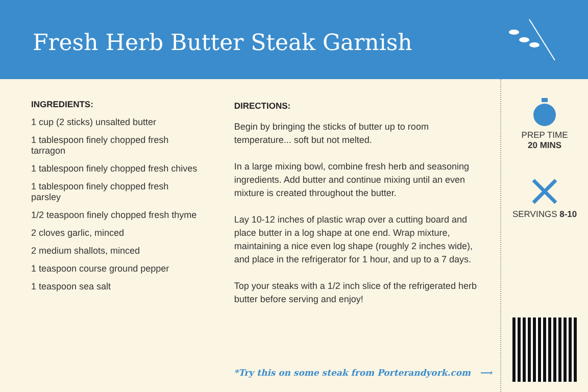Fresh Herb Butter Steak Garnish
INGREDIENTS:
1 cup (2 sticks) unsalted butter
1 tablespoon finely chopped fresh tarragon
1 tablespoon finely chopped fresh chives
1 tablespoon finely chopped fresh parsley
1/2 teaspoon finely chopped fresh thyme
2 cloves garlic, minced
2 medium shallots, minced
1 teaspoon course ground pepper
1 teaspoon sea salt
DIRECTIONS:
Begin by bringing the sticks of butter up to room temperature... soft but not melted.
In a large mixing bowl, combine fresh herb and seasoning ingredients. Add butter and continue mixing until an even mixture is created throughout the butter.
Lay 10-12 inches of plastic wrap over a cutting board and place butter in a log shape at one end. Wrap mixture, maintaining a nice even log shape (roughly 2 inches wide), and place in the refrigerator for 1 hour, and up to a 7 days.
Top your steaks with a 1/2 inch slice of the refrigerated herb butter before serving and enjoy!
PREP TIME
20 MINS
SERVINGS 8-10
*Try this on some steak from Porterandyork.com ⟶